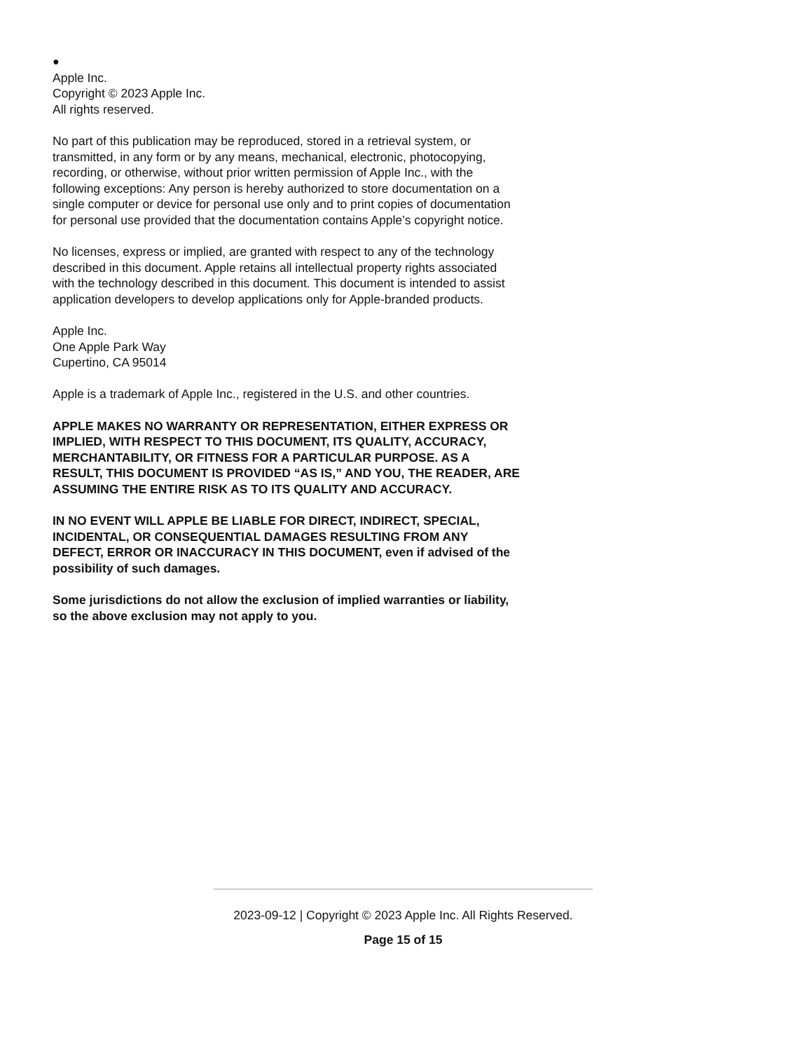●
Apple Inc.
Copyright © 2023 Apple Inc.
All rights reserved.
No part of this publication may be reproduced, stored in a retrieval system, or transmitted, in any form or by any means, mechanical, electronic, photocopying, recording, or otherwise, without prior written permission of Apple Inc., with the following exceptions: Any person is hereby authorized to store documentation on a single computer or device for personal use only and to print copies of documentation for personal use provided that the documentation contains Apple’s copyright notice.
No licenses, express or implied, are granted with respect to any of the technology described in this document. Apple retains all intellectual property rights associated with the technology described in this document. This document is intended to assist application developers to develop applications only for Apple-branded products.
Apple Inc.
One Apple Park Way
Cupertino, CA 95014
Apple is a trademark of Apple Inc., registered in the U.S. and other countries.
APPLE MAKES NO WARRANTY OR REPRESENTATION, EITHER EXPRESS OR IMPLIED, WITH RESPECT TO THIS DOCUMENT, ITS QUALITY, ACCURACY, MERCHANTABILITY, OR FITNESS FOR A PARTICULAR PURPOSE. AS A RESULT, THIS DOCUMENT IS PROVIDED “AS IS,” AND YOU, THE READER, ARE ASSUMING THE ENTIRE RISK AS TO ITS QUALITY AND ACCURACY.
IN NO EVENT WILL APPLE BE LIABLE FOR DIRECT, INDIRECT, SPECIAL, INCIDENTAL, OR CONSEQUENTIAL DAMAGES RESULTING FROM ANY DEFECT, ERROR OR INACCURACY IN THIS DOCUMENT, even if advised of the possibility of such damages.
Some jurisdictions do not allow the exclusion of implied warranties or liability, so the above exclusion may not apply to you.
2023-09-12 | Copyright © 2023 Apple Inc. All Rights Reserved.
Page 15 of 15